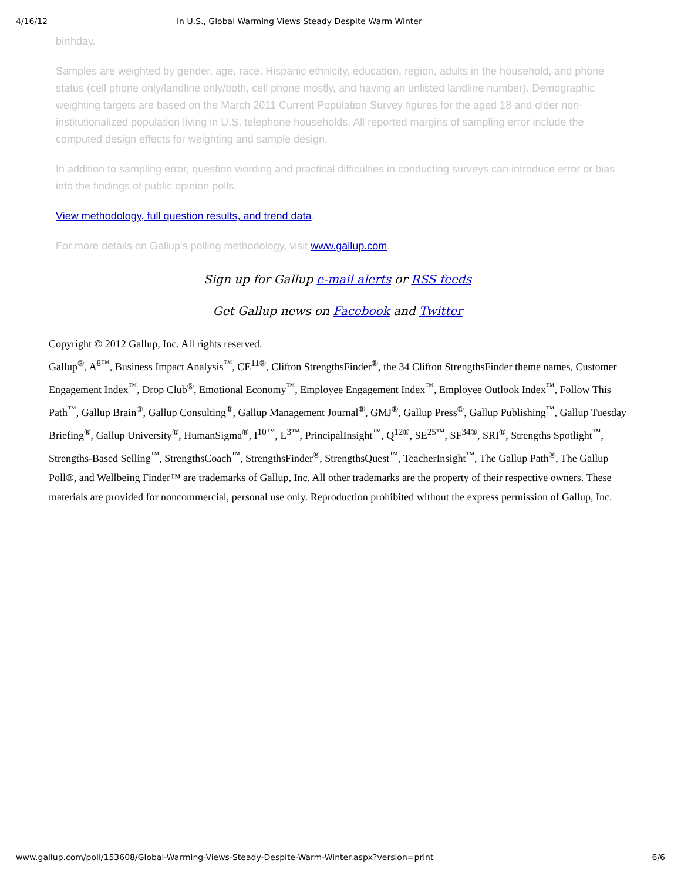4/16/12 In U.S., Global Warming Views Steady Despite Warm Winter
birthday.
Samples are weighted by gender, age, race, Hispanic ethnicity, education, region, adults in the household, and phone status (cell phone only/landline only/both, cell phone mostly, and having an unlisted landline number). Demographic weighting targets are based on the March 2011 Current Population Survey figures for the aged 18 and older non-institutionalized population living in U.S. telephone households. All reported margins of sampling error include the computed design effects for weighting and sample design.
In addition to sampling error, question wording and practical difficulties in conducting surveys can introduce error or bias into the findings of public opinion polls.
View methodology, full question results, and trend data.
For more details on Gallup's polling methodology, visit www.gallup.com.
Sign up for Gallup e-mail alerts or RSS feeds
Get Gallup news on Facebook and Twitter
Copyright © 2012 Gallup, Inc. All rights reserved.
Gallup<sup>®</sup>, A<sup>8™</sup>, Business Impact Analysis<sup>™</sup>, CE<sup>11</sup><sup>®</sup>, Clifton StrengthsFinder<sup>®</sup>, the 34 Clifton StrengthsFinder theme names, Customer Engagement Index<sup>™</sup>, Drop Club<sup>®</sup>, Emotional Economy<sup>™</sup>, Employee Engagement Index<sup>™</sup>, Employee Outlook Index<sup>™</sup>, Follow This Path<sup>™</sup>, Gallup Brain<sup>®</sup>, Gallup Consulting<sup>®</sup>, Gallup Management Journal<sup>®</sup>, GMJ<sup>®</sup>, Gallup Press<sup>®</sup>, Gallup Publishing<sup>™</sup>, Gallup Tuesday Briefing<sup>®</sup>, Gallup University<sup>®</sup>, HumanSigma<sup>®</sup>, I<sup>10™</sup>, L<sup>3™</sup>, PrincipalInsight<sup>™</sup>, Q<sup>12</sup><sup>®</sup>, SE<sup>25™</sup>, SF<sup>34</sup><sup>®</sup>, SRI<sup>®</sup>, Strengths Spotlight<sup>™</sup>, Strengths-Based Selling<sup>™</sup>, StrengthsCoach<sup>™</sup>, StrengthsFinder<sup>®</sup>, StrengthsQuest<sup>™</sup>, TeacherInsight<sup>™</sup>, The Gallup Path<sup>®</sup>, The Gallup Poll®, and Wellbeing Finder™ are trademarks of Gallup, Inc. All other trademarks are the property of their respective owners. These materials are provided for noncommercial, personal use only. Reproduction prohibited without the express permission of Gallup, Inc.
www.gallup.com/poll/153608/Global-Warming-Views-Steady-Despite-Warm-Winter.aspx?version=print 6/6